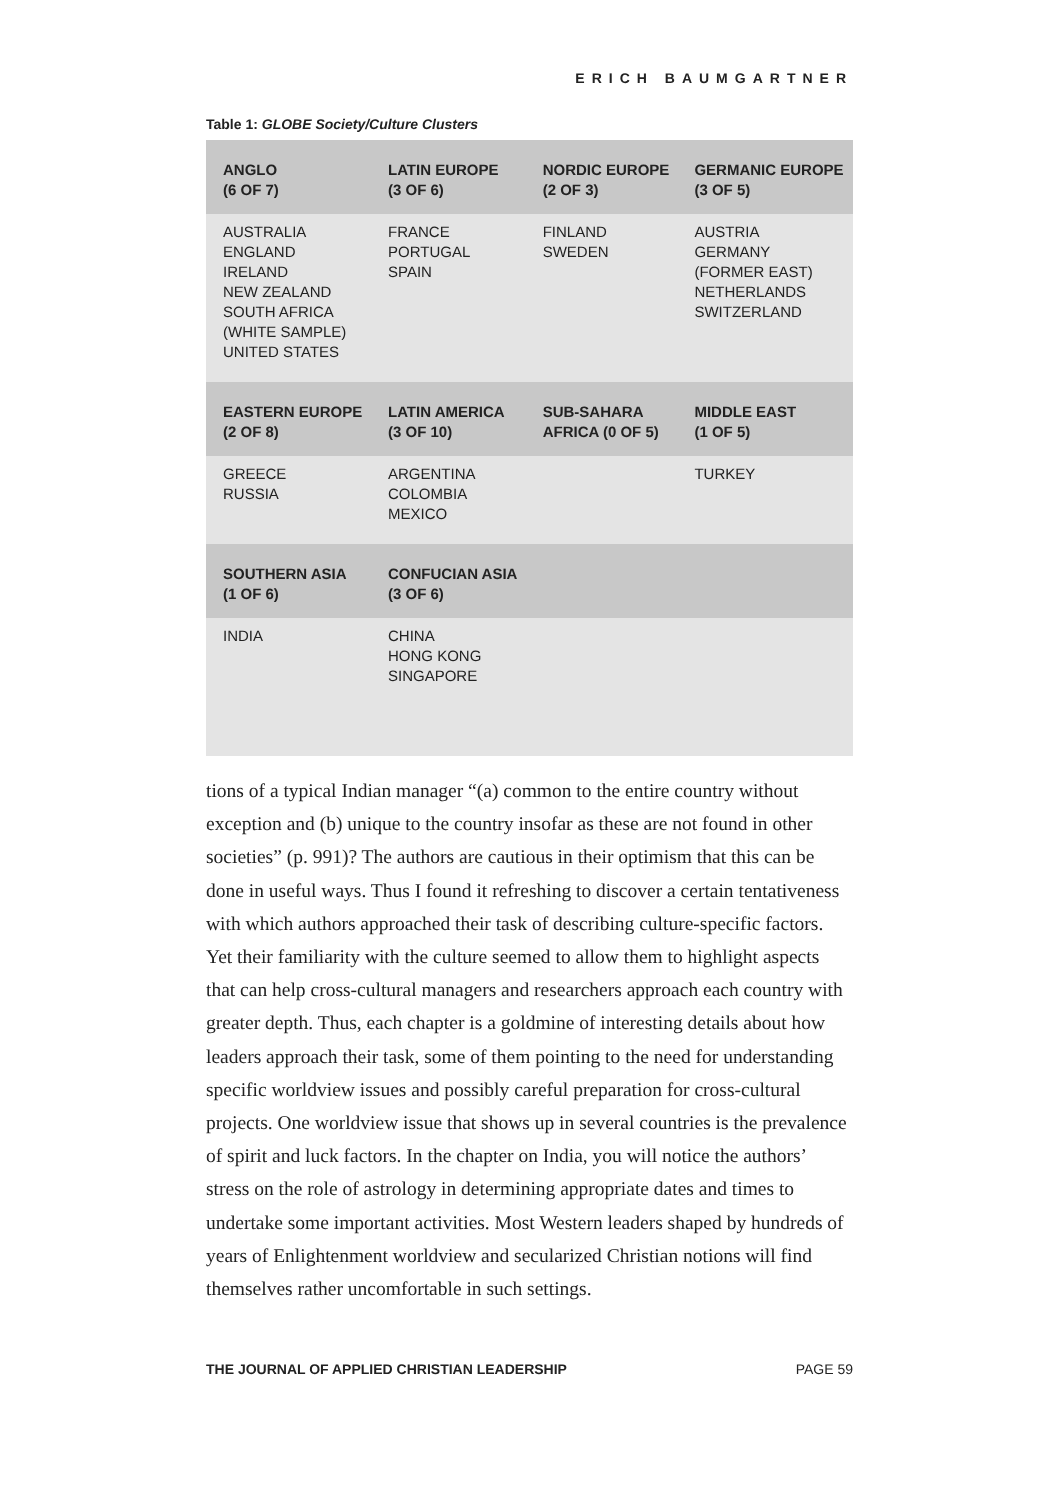ERICH BAUMGARTNER
Table 1: GLOBE Society/Culture Clusters
| ANGLO (6 OF 7) | LATIN EUROPE (3 OF 6) | NORDIC EUROPE (2 OF 3) | GERMANIC EUROPE (3 OF 5) |
| --- | --- | --- | --- |
| AUSTRALIA ENGLAND IRELAND NEW ZEALAND SOUTH AFRICA (WHITE SAMPLE) UNITED STATES | FRANCE PORTUGAL SPAIN | FINLAND SWEDEN | AUSTRIA GERMANY (FORMER EAST) NETHERLANDS SWITZERLAND |
| EASTERN EUROPE (2 OF 8) | LATIN AMERICA (3 OF 10) | SUB-SAHARA AFRICA (0 OF 5) | MIDDLE EAST (1 OF 5) |
| GREECE RUSSIA | ARGENTINA COLOMBIA MEXICO | | TURKEY |
| SOUTHERN ASIA (1 OF 6) | CONFUCIAN ASIA (3 OF 6) | | |
| INDIA | CHINA HONG KONG SINGAPORE | | |
tions of a typical Indian manager “(a) common to the entire country without exception and (b) unique to the country insofar as these are not found in other societies” (p. 991)? The authors are cautious in their optimism that this can be done in useful ways. Thus I found it refreshing to discover a certain tentativeness with which authors approached their task of describing culture-specific factors. Yet their familiarity with the culture seemed to allow them to highlight aspects that can help cross-cultural managers and researchers approach each country with greater depth. Thus, each chapter is a goldmine of interesting details about how leaders approach their task, some of them pointing to the need for understanding specific worldview issues and possibly careful preparation for cross-cultural projects. One worldview issue that shows up in several countries is the prevalence of spirit and luck factors. In the chapter on India, you will notice the authors’ stress on the role of astrology in determining appropriate dates and times to undertake some important activities. Most Western leaders shaped by hundreds of years of Enlightenment worldview and secularized Christian notions will find themselves rather uncomfortable in such settings.
THE JOURNAL OF APPLIED CHRISTIAN LEADERSHIP PAGE 59